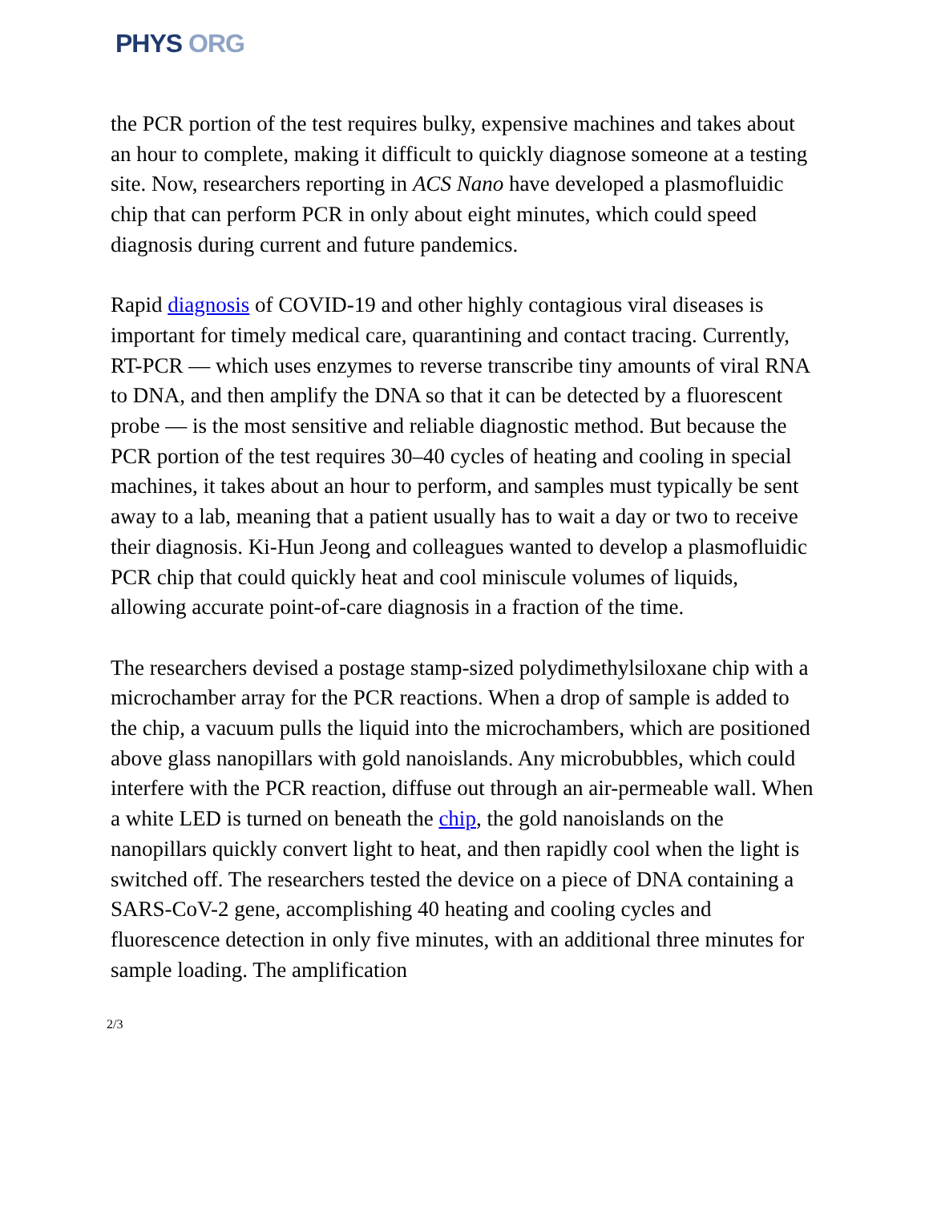PHYS ORG
the PCR portion of the test requires bulky, expensive machines and takes about an hour to complete, making it difficult to quickly diagnose someone at a testing site. Now, researchers reporting in ACS Nano have developed a plasmofluidic chip that can perform PCR in only about eight minutes, which could speed diagnosis during current and future pandemics.
Rapid diagnosis of COVID-19 and other highly contagious viral diseases is important for timely medical care, quarantining and contact tracing. Currently, RT-PCR — which uses enzymes to reverse transcribe tiny amounts of viral RNA to DNA, and then amplify the DNA so that it can be detected by a fluorescent probe — is the most sensitive and reliable diagnostic method. But because the PCR portion of the test requires 30–40 cycles of heating and cooling in special machines, it takes about an hour to perform, and samples must typically be sent away to a lab, meaning that a patient usually has to wait a day or two to receive their diagnosis. Ki-Hun Jeong and colleagues wanted to develop a plasmofluidic PCR chip that could quickly heat and cool miniscule volumes of liquids, allowing accurate point-of-care diagnosis in a fraction of the time.
The researchers devised a postage stamp-sized polydimethylsiloxane chip with a microchamber array for the PCR reactions. When a drop of sample is added to the chip, a vacuum pulls the liquid into the microchambers, which are positioned above glass nanopillars with gold nanoislands. Any microbubbles, which could interfere with the PCR reaction, diffuse out through an air-permeable wall. When a white LED is turned on beneath the chip, the gold nanoislands on the nanopillars quickly convert light to heat, and then rapidly cool when the light is switched off. The researchers tested the device on a piece of DNA containing a SARS-CoV-2 gene, accomplishing 40 heating and cooling cycles and fluorescence detection in only five minutes, with an additional three minutes for sample loading. The amplification
2/3